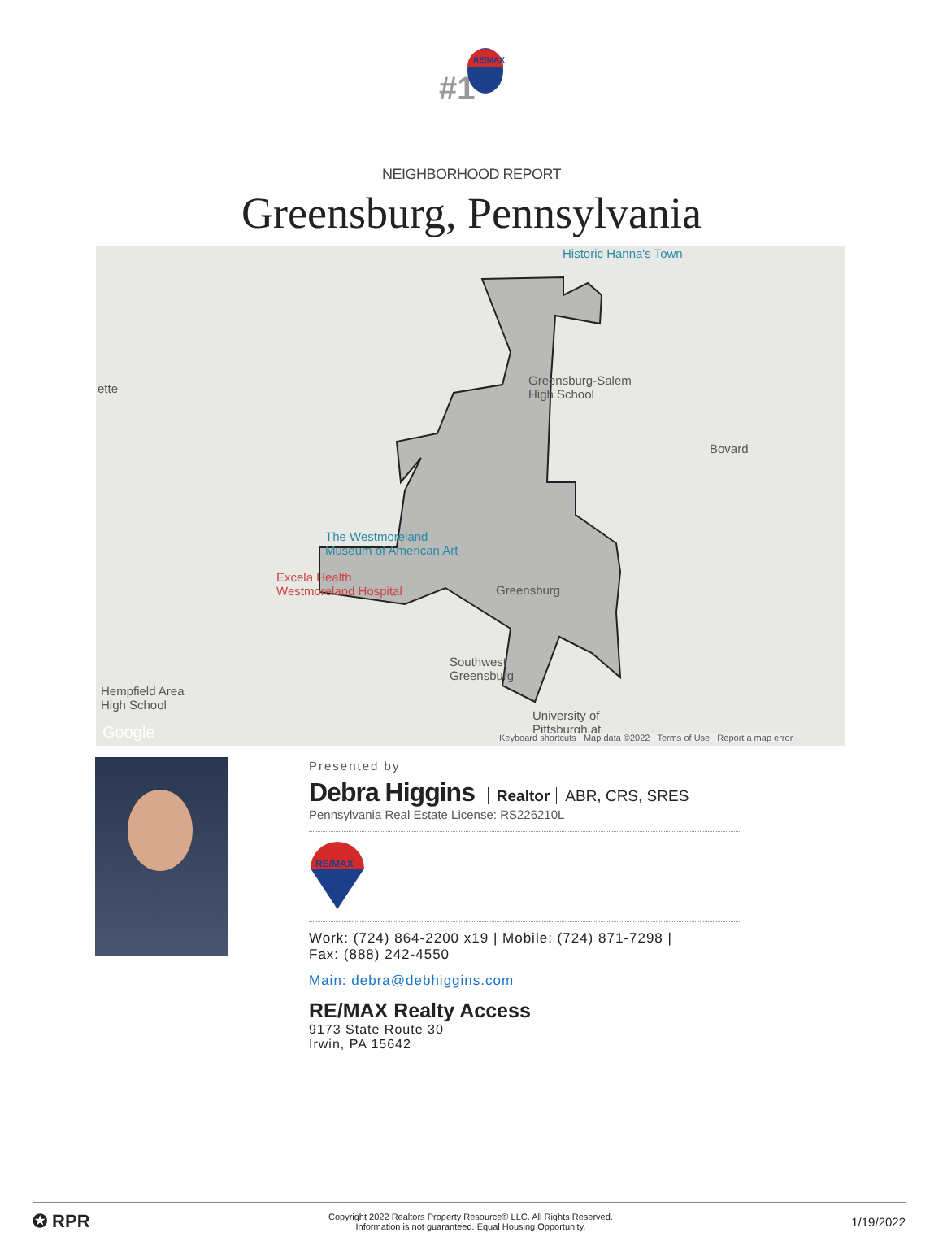#1
RE/MAX
NEIGHBORHOOD REPORT
Greensburg, Pennsylvania
Historic Hanna's Town
ette
Greensburg-Salem
High School
Bovard
The Westmoreland
Museum of American Art
Excela Health
Westmoreland Hospital Greensburg
Southwest
Greensburg
Hempfield Area
High School
University of
Pittsburgh at Google Keyboard shortcuts Map data ©2022 Terms of Use Report a map error
Presented by
Debra Higgins Realtor ABR, CRS, SRES
Pennsylvania Real Estate License: RS226210L
RE/MAX
Work: (724) 864-2200 x19 | Mobile: (724) 871-7298 |
Fax: (888) 242-4550
Main: debra@debhiggins.com
RE/MAX Realty Access
9173 State Route 30
Irwin, PA 15642
✪ RPR
Copyright 2022 Realtors Property Resource® LLC. All Rights Reserved.
Information is not guaranteed. Equal Housing Opportunity.
1/19/2022